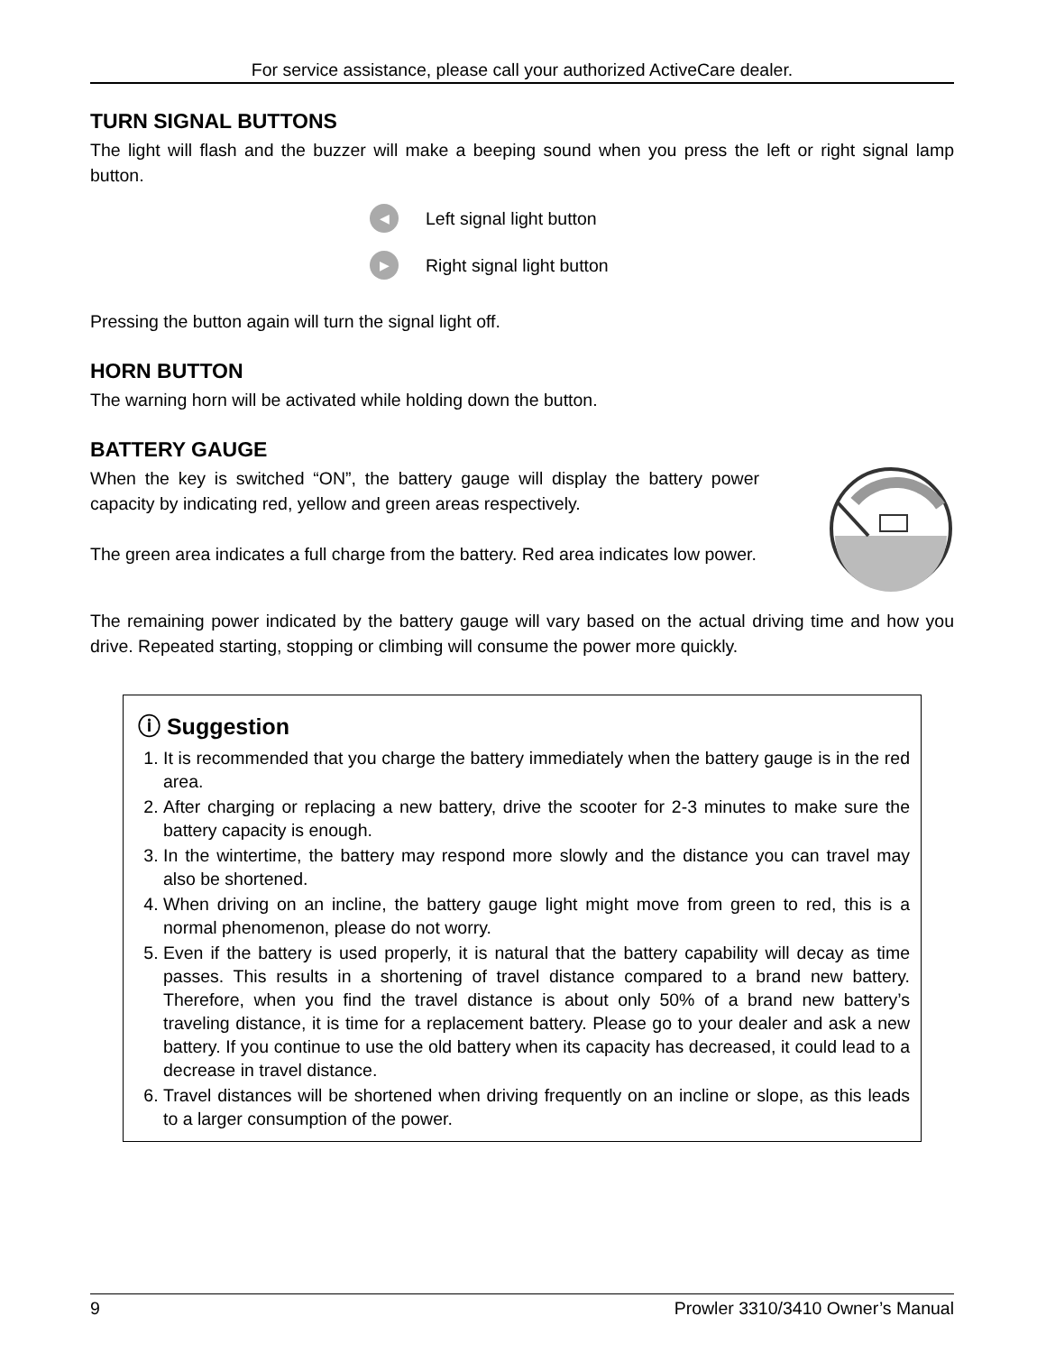For service assistance, please call your authorized ActiveCare dealer.
TURN SIGNAL BUTTONS
The light will flash and the buzzer will make a beeping sound when you press the left or right signal lamp button.
◀ Left signal light button
▶ Right signal light button
Pressing the button again will turn the signal light off.
HORN BUTTON
The warning horn will be activated while holding down the button.
BATTERY GAUGE
When the key is switched “ON”, the battery gauge will display the battery power capacity by indicating red, yellow and green areas respectively.
The green area indicates a full charge from the battery. Red area indicates low power.
The remaining power indicated by the battery gauge will vary based on the actual driving time and how you drive. Repeated starting, stopping or climbing will consume the power more quickly.
ⓘ Suggestion
1. It is recommended that you charge the battery immediately when the battery gauge is in the red area.
2. After charging or replacing a new battery, drive the scooter for 2-3 minutes to make sure the battery capacity is enough.
3. In the wintertime, the battery may respond more slowly and the distance you can travel may also be shortened.
4. When driving on an incline, the battery gauge light might move from green to red, this is a normal phenomenon, please do not worry.
5. Even if the battery is used properly, it is natural that the battery capability will decay as time passes. This results in a shortening of travel distance compared to a brand new battery. Therefore, when you find the travel distance is about only 50% of a brand new battery’s traveling distance, it is time for a replacement battery. Please go to your dealer and ask a new battery. If you continue to use the old battery when its capacity has decreased, it could lead to a decrease in travel distance.
6. Travel distances will be shortened when driving frequently on an incline or slope, as this leads to a larger consumption of the power.
9 Prowler 3310/3410 Owner’s Manual